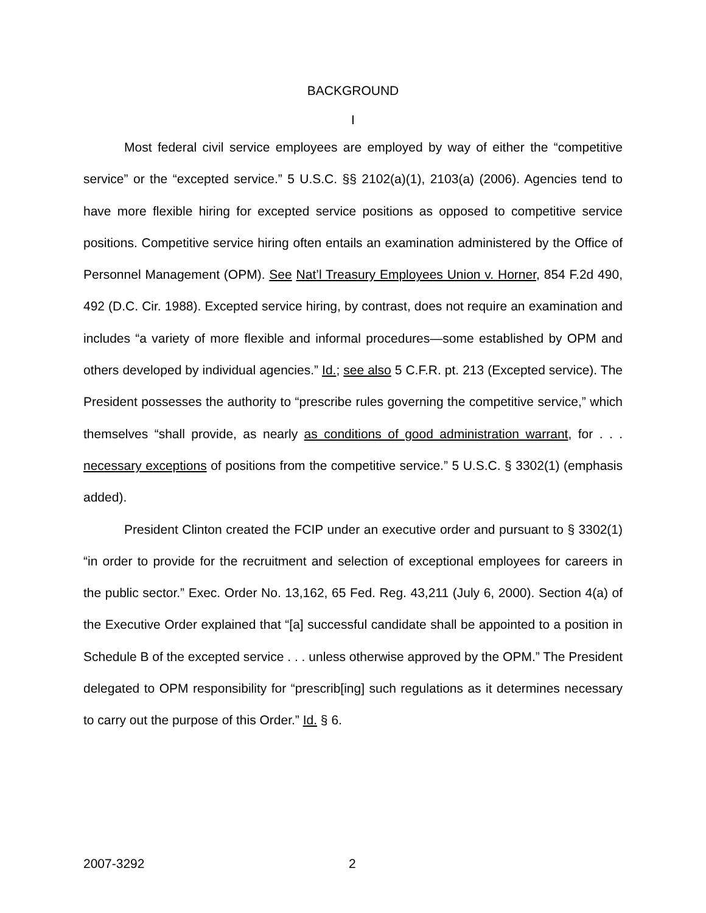BACKGROUND
I
Most federal civil service employees are employed by way of either the “competitive service” or the “excepted service.” 5 U.S.C. §§ 2102(a)(1), 2103(a) (2006). Agencies tend to have more flexible hiring for excepted service positions as opposed to competitive service positions. Competitive service hiring often entails an examination administered by the Office of Personnel Management (OPM). See Nat’l Treasury Employees Union v. Horner, 854 F.2d 490, 492 (D.C. Cir. 1988). Excepted service hiring, by contrast, does not require an examination and includes “a variety of more flexible and informal procedures—some established by OPM and others developed by individual agencies.” Id.; see also 5 C.F.R. pt. 213 (Excepted service). The President possesses the authority to “prescribe rules governing the competitive service,” which themselves “shall provide, as nearly as conditions of good administration warrant, for . . . necessary exceptions of positions from the competitive service.” 5 U.S.C. § 3302(1) (emphasis added).
President Clinton created the FCIP under an executive order and pursuant to § 3302(1) “in order to provide for the recruitment and selection of exceptional employees for careers in the public sector.” Exec. Order No. 13,162, 65 Fed. Reg. 43,211 (July 6, 2000). Section 4(a) of the Executive Order explained that “[a] successful candidate shall be appointed to a position in Schedule B of the excepted service . . . unless otherwise approved by the OPM.” The President delegated to OPM responsibility for “prescrib[ing] such regulations as it determines necessary to carry out the purpose of this Order.” Id. § 6.
2007-3292 2